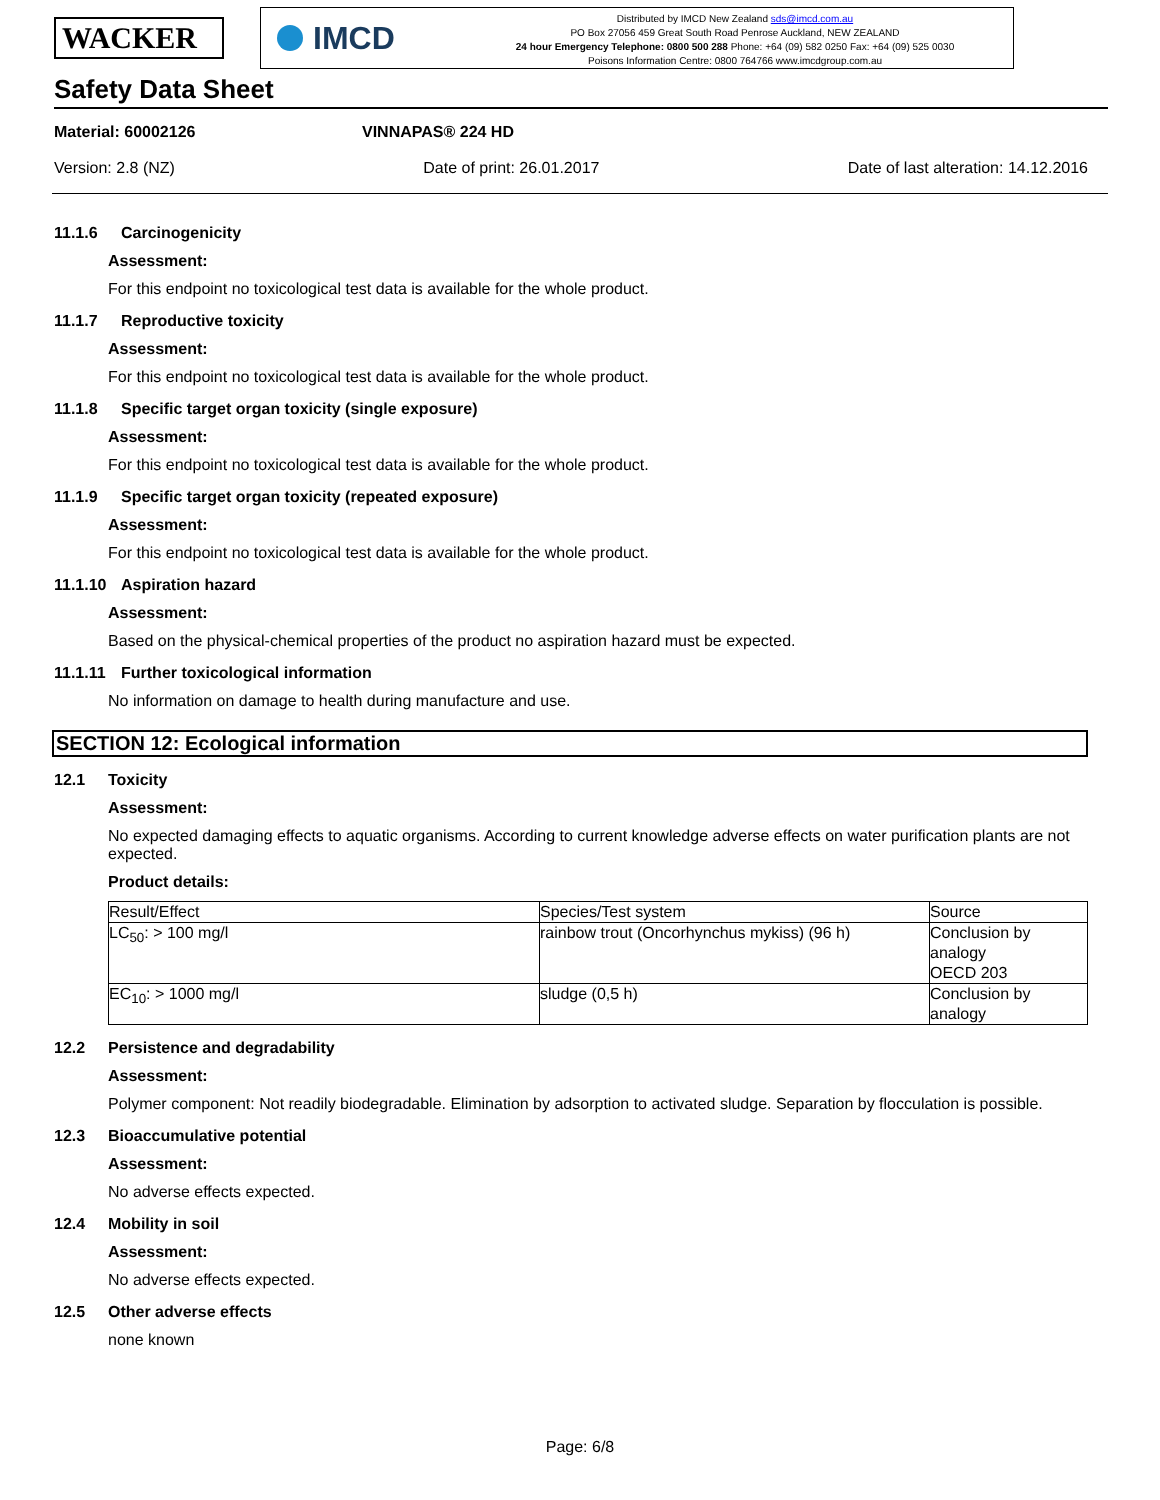WACKER
IMCD
Distributed by IMCD New Zealand sds@imcd.com.au
PO Box 27056 459 Great South Road Penrose Auckland, NEW ZEALAND
24 hour Emergency Telephone: 0800 500 288 Phone: +64 (09) 582 0250 Fax: +64 (09) 525 0030
Poisons Information Centre: 0800 764766 www.imcdgroup.com.au
Safety Data Sheet
Material: 60002126 VINNAPAS® 224 HD
Version: 2.8 (NZ) Date of print: 26.01.2017 Date of last alteration: 14.12.2016
11.1.6 Carcinogenicity
Assessment:
For this endpoint no toxicological test data is available for the whole product.
11.1.7 Reproductive toxicity
Assessment:
For this endpoint no toxicological test data is available for the whole product.
11.1.8 Specific target organ toxicity (single exposure)
Assessment:
For this endpoint no toxicological test data is available for the whole product.
11.1.9 Specific target organ toxicity (repeated exposure)
Assessment:
For this endpoint no toxicological test data is available for the whole product.
11.1.10 Aspiration hazard
Assessment:
Based on the physical-chemical properties of the product no aspiration hazard must be expected.
11.1.11 Further toxicological information
No information on damage to health during manufacture and use.
SECTION 12: Ecological information
12.1 Toxicity
Assessment:
No expected damaging effects to aquatic organisms. According to current knowledge adverse effects on water purification plants are not expected.
Product details:
| Result/Effect | Species/Test system | Source |
| LC<sub>50</sub>: > 100 mg/l | rainbow trout (Oncorhynchus mykiss) (96 h) | Conclusion by analogy OECD 203 |
| EC<sub>10</sub>: > 1000 mg/l | sludge (0,5 h) | Conclusion by analogy |
12.2 Persistence and degradability
Assessment:
Polymer component: Not readily biodegradable. Elimination by adsorption to activated sludge. Separation by flocculation is possible.
12.3 Bioaccumulative potential
Assessment:
No adverse effects expected.
12.4 Mobility in soil
Assessment:
No adverse effects expected.
12.5 Other adverse effects
none known
Page: 6/8